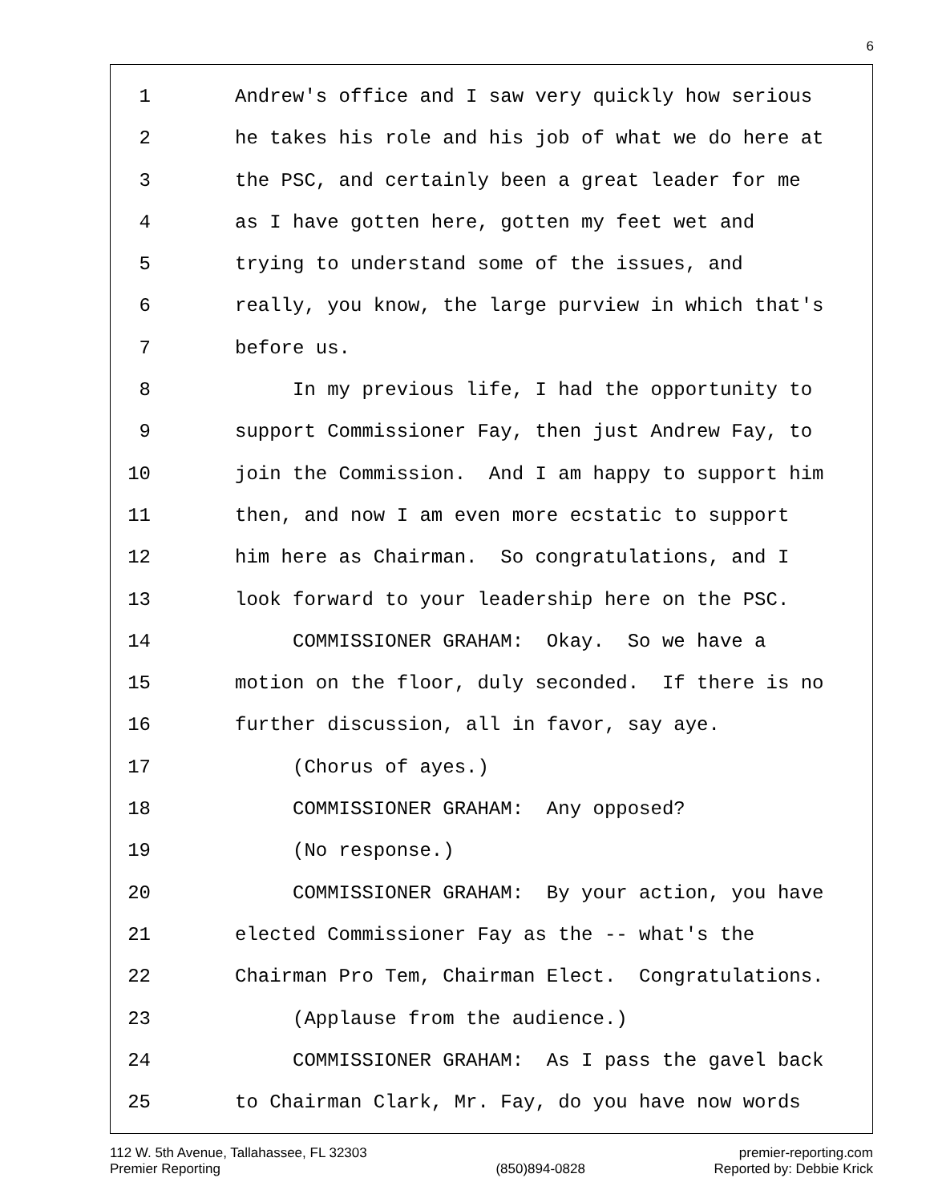6
1 Andrew's office and I saw very quickly how serious
2 he takes his role and his job of what we do here at
3 the PSC, and certainly been a great leader for me
4 as I have gotten here, gotten my feet wet and
5 trying to understand some of the issues, and
6 really, you know, the large purview in which that's
7 before us.
8 In my previous life, I had the opportunity to
9 support Commissioner Fay, then just Andrew Fay, to
10 join the Commission. And I am happy to support him
11 then, and now I am even more ecstatic to support
12 him here as Chairman. So congratulations, and I
13 look forward to your leadership here on the PSC.
14 COMMISSIONER GRAHAM: Okay. So we have a
15 motion on the floor, duly seconded. If there is no
16 further discussion, all in favor, say aye.
17 (Chorus of ayes.)
18 COMMISSIONER GRAHAM: Any opposed?
19 (No response.)
20 COMMISSIONER GRAHAM: By your action, you have
21 elected Commissioner Fay as the -- what's the
22 Chairman Pro Tem, Chairman Elect. Congratulations.
23 (Applause from the audience.)
24 COMMISSIONER GRAHAM: As I pass the gavel back
25 to Chairman Clark, Mr. Fay, do you have now words
112 W. 5th Avenue, Tallahassee, FL 32303
Premier Reporting
(850)894-0828 premier-reporting.com
Reported by: Debbie Krick